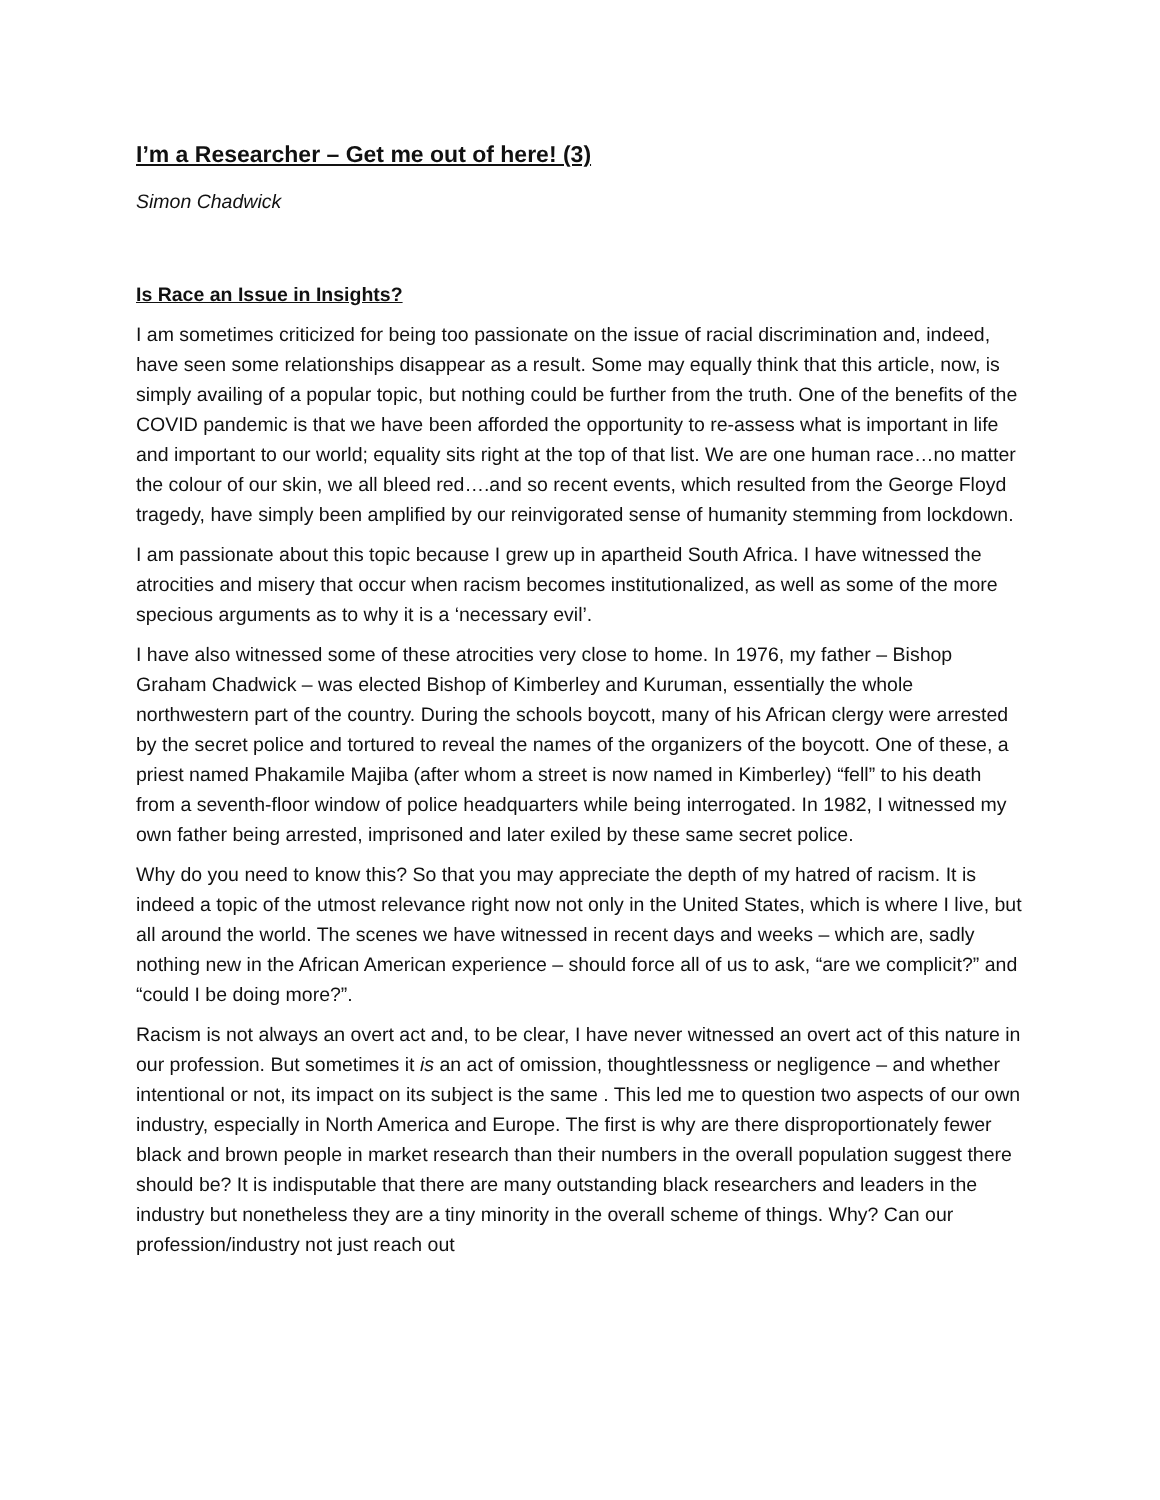I’m a Researcher – Get me out of here! (3)
Simon Chadwick
Is Race an Issue in Insights?
I am sometimes criticized for being too passionate on the issue of racial discrimination and, indeed, have seen some relationships disappear as a result. Some may equally think that this article, now, is simply availing of a popular topic, but nothing could be further from the truth. One of the benefits of the COVID pandemic is that we have been afforded the opportunity to re-assess what is important in life and important to our world; equality sits right at the top of that list. We are one human race…no matter the colour of our skin, we all bleed red….and so recent events, which resulted from the George Floyd tragedy, have simply been amplified by our reinvigorated sense of humanity stemming from lockdown.
I am passionate about this topic because I grew up in apartheid South Africa. I have witnessed the atrocities and misery that occur when racism becomes institutionalized, as well as some of the more specious arguments as to why it is a ‘necessary evil’.
I have also witnessed some of these atrocities very close to home. In 1976, my father – Bishop Graham Chadwick – was elected Bishop of Kimberley and Kuruman, essentially the whole northwestern part of the country. During the schools boycott, many of his African clergy were arrested by the secret police and tortured to reveal the names of the organizers of the boycott. One of these, a priest named Phakamile Majiba (after whom a street is now named in Kimberley) “fell” to his death from a seventh-floor window of police headquarters while being interrogated. In 1982, I witnessed my own father being arrested, imprisoned and later exiled by these same secret police.
Why do you need to know this? So that you may appreciate the depth of my hatred of racism. It is indeed a topic of the utmost relevance right now not only in the United States, which is where I live, but all around the world. The scenes we have witnessed in recent days and weeks – which are, sadly nothing new in the African American experience – should force all of us to ask, “are we complicit?” and “could I be doing more?”.
Racism is not always an overt act and, to be clear, I have never witnessed an overt act of this nature in our profession. But sometimes it is an act of omission, thoughtlessness or negligence – and whether intentional or not, its impact on its subject is the same . This led me to question two aspects of our own industry, especially in North America and Europe. The first is why are there disproportionately fewer black and brown people in market research than their numbers in the overall population suggest there should be? It is indisputable that there are many outstanding black researchers and leaders in the industry but nonetheless they are a tiny minority in the overall scheme of things. Why? Can our profession/industry not just reach out